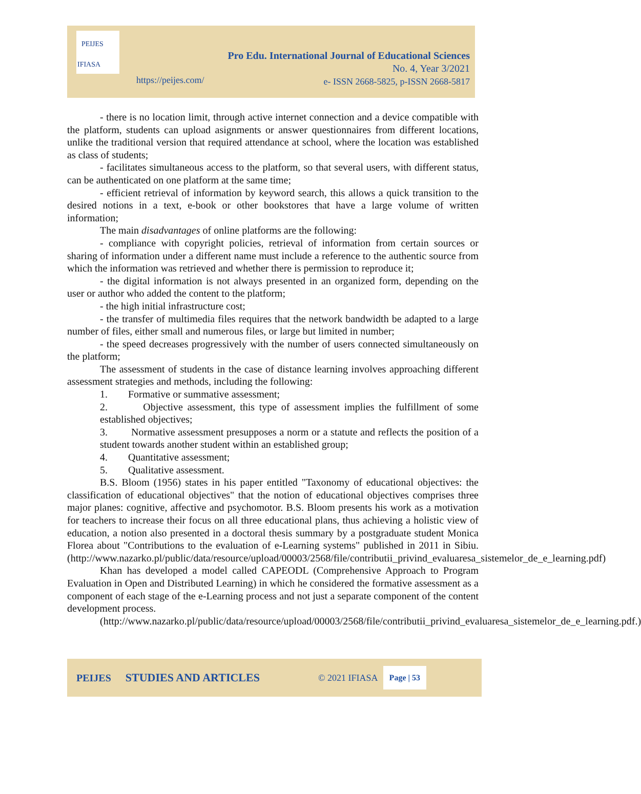PEIJES
IFIASA
Pro Edu. International Journal of Educational Sciences
No. 4, Year 3/2021
e- ISSN 2668-5825, p-ISSN 2668-5817
https://peijes.com/
- there is no location limit, through active internet connection and a device compatible with the platform, students can upload asignments or answer questionnaires from different locations, unlike the traditional version that required attendance at school, where the location was established as class of students;
- facilitates simultaneous access to the platform, so that several users, with different status, can be authenticated on one platform at the same time;
- efficient retrieval of information by keyword search, this allows a quick transition to the desired notions in a text, e-book or other bookstores that have a large volume of written information;
The main disadvantages of online platforms are the following:
- compliance with copyright policies, retrieval of information from certain sources or sharing of information under a different name must include a reference to the authentic source from which the information was retrieved and whether there is permission to reproduce it;
- the digital information is not always presented in an organized form, depending on the user or author who added the content to the platform;
- the high initial infrastructure cost;
- the transfer of multimedia files requires that the network bandwidth be adapted to a large number of files, either small and numerous files, or large but limited in number;
- the speed decreases progressively with the number of users connected simultaneously on the platform;
The assessment of students in the case of distance learning involves approaching different assessment strategies and methods, including the following:
1. Formative or summative assessment;
2. Objective assessment, this type of assessment implies the fulfillment of some established objectives;
3. Normative assessment presupposes a norm or a statute and reflects the position of a student towards another student within an established group;
4. Quantitative assessment;
5. Qualitative assessment.
B.S. Bloom (1956) states in his paper entitled "Taxonomy of educational objectives: the classification of educational objectives" that the notion of educational objectives comprises three major planes: cognitive, affective and psychomotor. B.S. Bloom presents his work as a motivation for teachers to increase their focus on all three educational plans, thus achieving a holistic view of education, a notion also presented in a doctoral thesis summary by a postgraduate student Monica Florea about "Contributions to the evaluation of e-Learning systems" published in 2011 in Sibiu. (http://www.nazarko.pl/public/data/resource/upload/00003/2568/file/contributii_privind_evaluaresa_sistemelor_de_e_learning.pdf)
Khan has developed a model called CAPEODL (Comprehensive Approach to Program Evaluation in Open and Distributed Learning) in which he considered the formative assessment as a component of each stage of the e-Learning process and not just a separate component of the content development process.
(http://www.nazarko.pl/public/data/resource/upload/00003/2568/file/contributii_privind_evaluaresa_sistemelor_de_e_learning.pdf.)
PEIJES STUDIES AND ARTICLES © 2021 IFIASA Page | 53